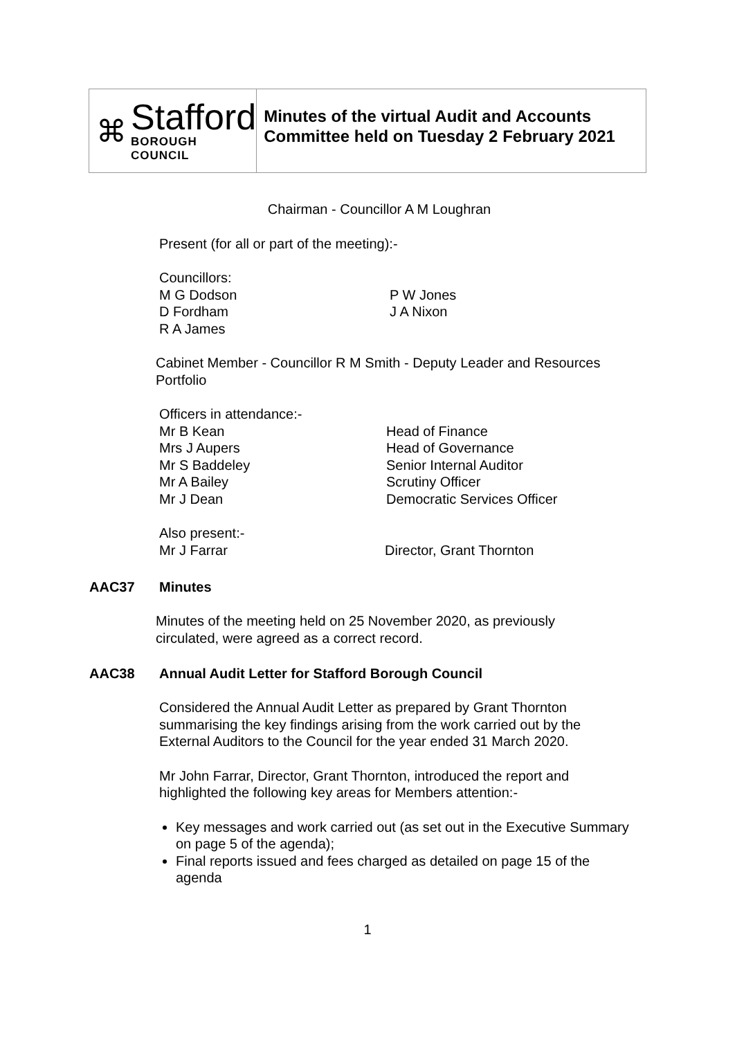⌘
Stafford
BOROUGH COUNCIL
Minutes of the virtual Audit and Accounts Committee held on Tuesday 2 February 2021
Chairman - Councillor A M Loughran
Present (for all or part of the meeting):-
Councillors:
| M G Dodson | P W Jones |
| D Fordham | J A Nixon |
| R A James | |
Cabinet Member - Councillor R M Smith - Deputy Leader and Resources Portfolio
Officers in attendance:-
| Mr B Kean | Head of Finance |
| Mrs J Aupers | Head of Governance |
| Mr S Baddeley | Senior Internal Auditor |
| Mr A Bailey | Scrutiny Officer |
| Mr J Dean | Democratic Services Officer |
Also present:-
| Mr J Farrar | Director, Grant Thornton |
AAC37 Minutes
Minutes of the meeting held on 25 November 2020, as previously circulated, were agreed as a correct record.
AAC38 Annual Audit Letter for Stafford Borough Council
Considered the Annual Audit Letter as prepared by Grant Thornton summarising the key findings arising from the work carried out by the External Auditors to the Council for the year ended 31 March 2020.
Mr John Farrar, Director, Grant Thornton, introduced the report and highlighted the following key areas for Members attention:-
Key messages and work carried out (as set out in the Executive Summary on page 5 of the agenda);
Final reports issued and fees charged as detailed on page 15 of the agenda
1